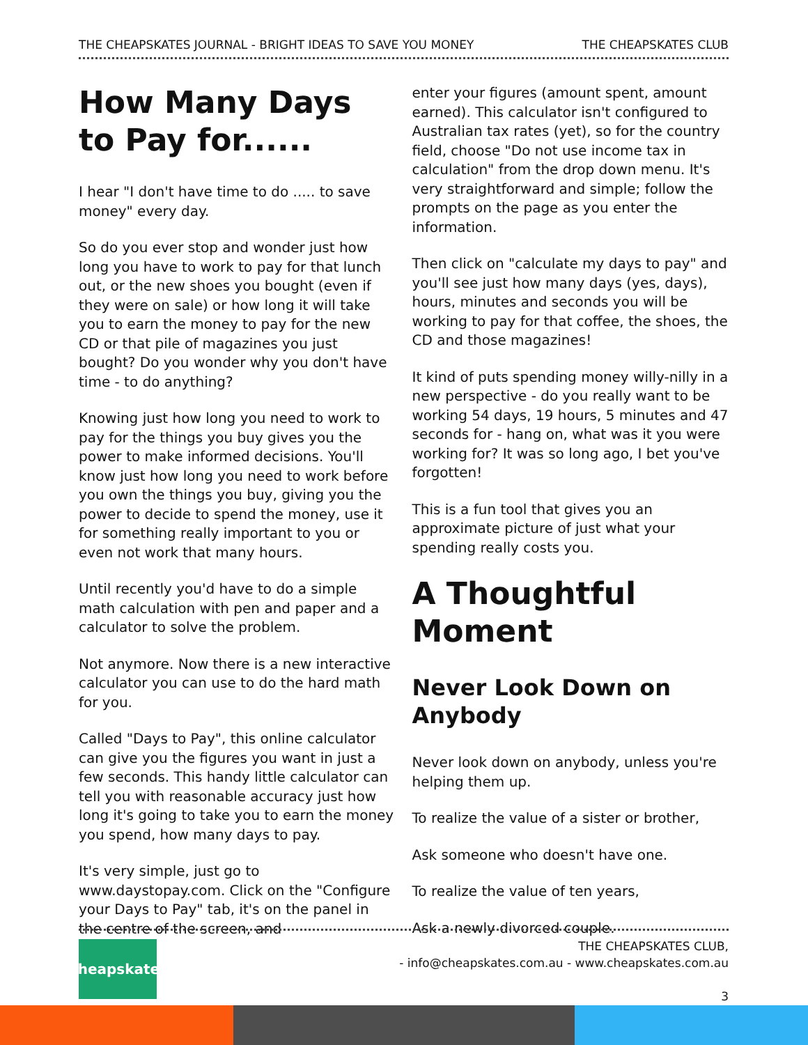THE CHEAPSKATES JOURNAL - BRIGHT IDEAS TO SAVE YOU MONEY THE CHEAPSKATES CLUB
How Many Days to Pay for......
I hear "I don't have time to do ..... to save money" every day.
So do you ever stop and wonder just how long you have to work to pay for that lunch out, or the new shoes you bought (even if they were on sale) or how long it will take you to earn the money to pay for the new CD or that pile of magazines you just bought? Do you wonder why you don't have time - to do anything?
Knowing just how long you need to work to pay for the things you buy gives you the power to make informed decisions. You'll know just how long you need to work before you own the things you buy, giving you the power to decide to spend the money, use it for something really important to you or even not work that many hours.
Until recently you'd have to do a simple math calculation with pen and paper and a calculator to solve the problem.
Not anymore. Now there is a new interactive calculator you can use to do the hard math for you.
Called "Days to Pay", this online calculator can give you the figures you want in just a few seconds. This handy little calculator can tell you with reasonable accuracy just how long it's going to take you to earn the money you spend, how many days to pay.
It's very simple, just go to www.daystopay.com. Click on the "Configure your Days to Pay" tab, it's on the panel in the centre of the screen, and
enter your figures (amount spent, amount earned). This calculator isn't configured to Australian tax rates (yet), so for the country field, choose "Do not use income tax in calculation" from the drop down menu. It's very straightforward and simple; follow the prompts on the page as you enter the information.
Then click on "calculate my days to pay" and you'll see just how many days (yes, days), hours, minutes and seconds you will be working to pay for that coffee, the shoes, the CD and those magazines!
It kind of puts spending money willy-nilly in a new perspective - do you really want to be working 54 days, 19 hours, 5 minutes and 47 seconds for - hang on, what was it you were working for? It was so long ago, I bet you've forgotten!
This is a fun tool that gives you an approximate picture of just what your spending really costs you.
A Thoughtful Moment
Never Look Down on Anybody
Never look down on anybody, unless you're helping them up.
To realize the value of a sister or brother,
Ask someone who doesn't have one.
To realize the value of ten years,
Ask a newly divorced couple.
Cheapskates
THE CHEAPSKATES CLUB,
- info@cheapskates.com.au - www.cheapskates.com.au
3